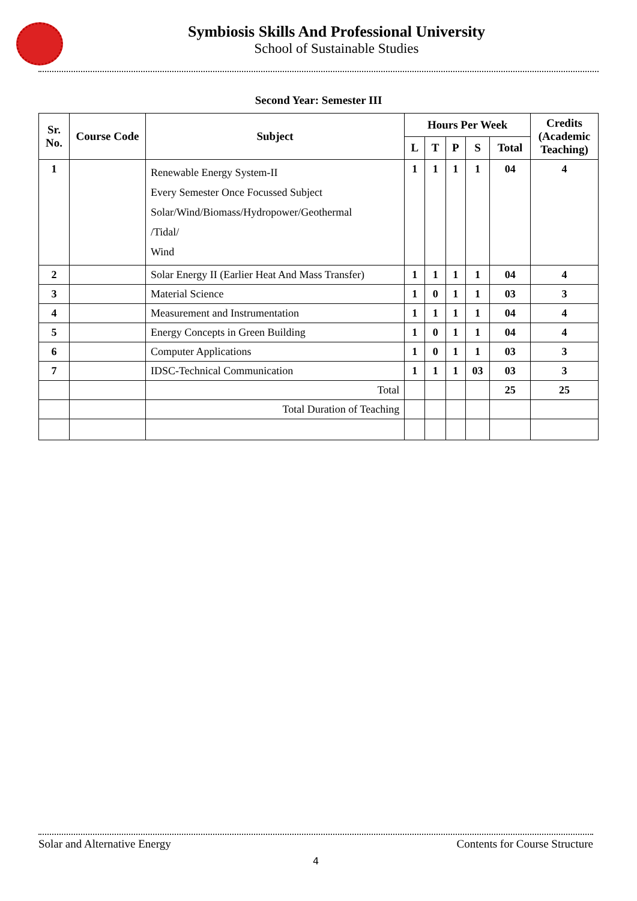Symbiosis Skills And Professional University
School of Sustainable Studies
Second Year: Semester III
| Sr. No. | Course Code | Subject | Hours Per Week | | | | | Credits (Academic Teaching) |
| --- | --- | --- | --- | --- | --- | --- | --- | --- |
| | | | L | T | P | S | Total | |
| 1 | | Renewable Energy System-II Every Semester Once Focussed Subject Solar/Wind/Biomass/Hydropower/Geothermal /Tidal/ Wind | 1 | 1 | 1 | 1 | 04 | 4 |
| 2 | | Solar Energy II (Earlier Heat And Mass Transfer) | 1 | 1 | 1 | 1 | 04 | 4 |
| 3 | | Material Science | 1 | 0 | 1 | 1 | 03 | 3 |
| 4 | | Measurement and Instrumentation | 1 | 1 | 1 | 1 | 04 | 4 |
| 5 | | Energy Concepts in Green Building | 1 | 0 | 1 | 1 | 04 | 4 |
| 6 | | Computer Applications | 1 | 0 | 1 | 1 | 03 | 3 |
| 7 | | IDSC-Technical Communication | 1 | 1 | 1 | 03 | 03 | 3 |
| | | Total | | | | | 25 | 25 |
| | | Total Duration of Teaching | | | | | | |
Solar and Alternative Energy Contents for Course Structure
4